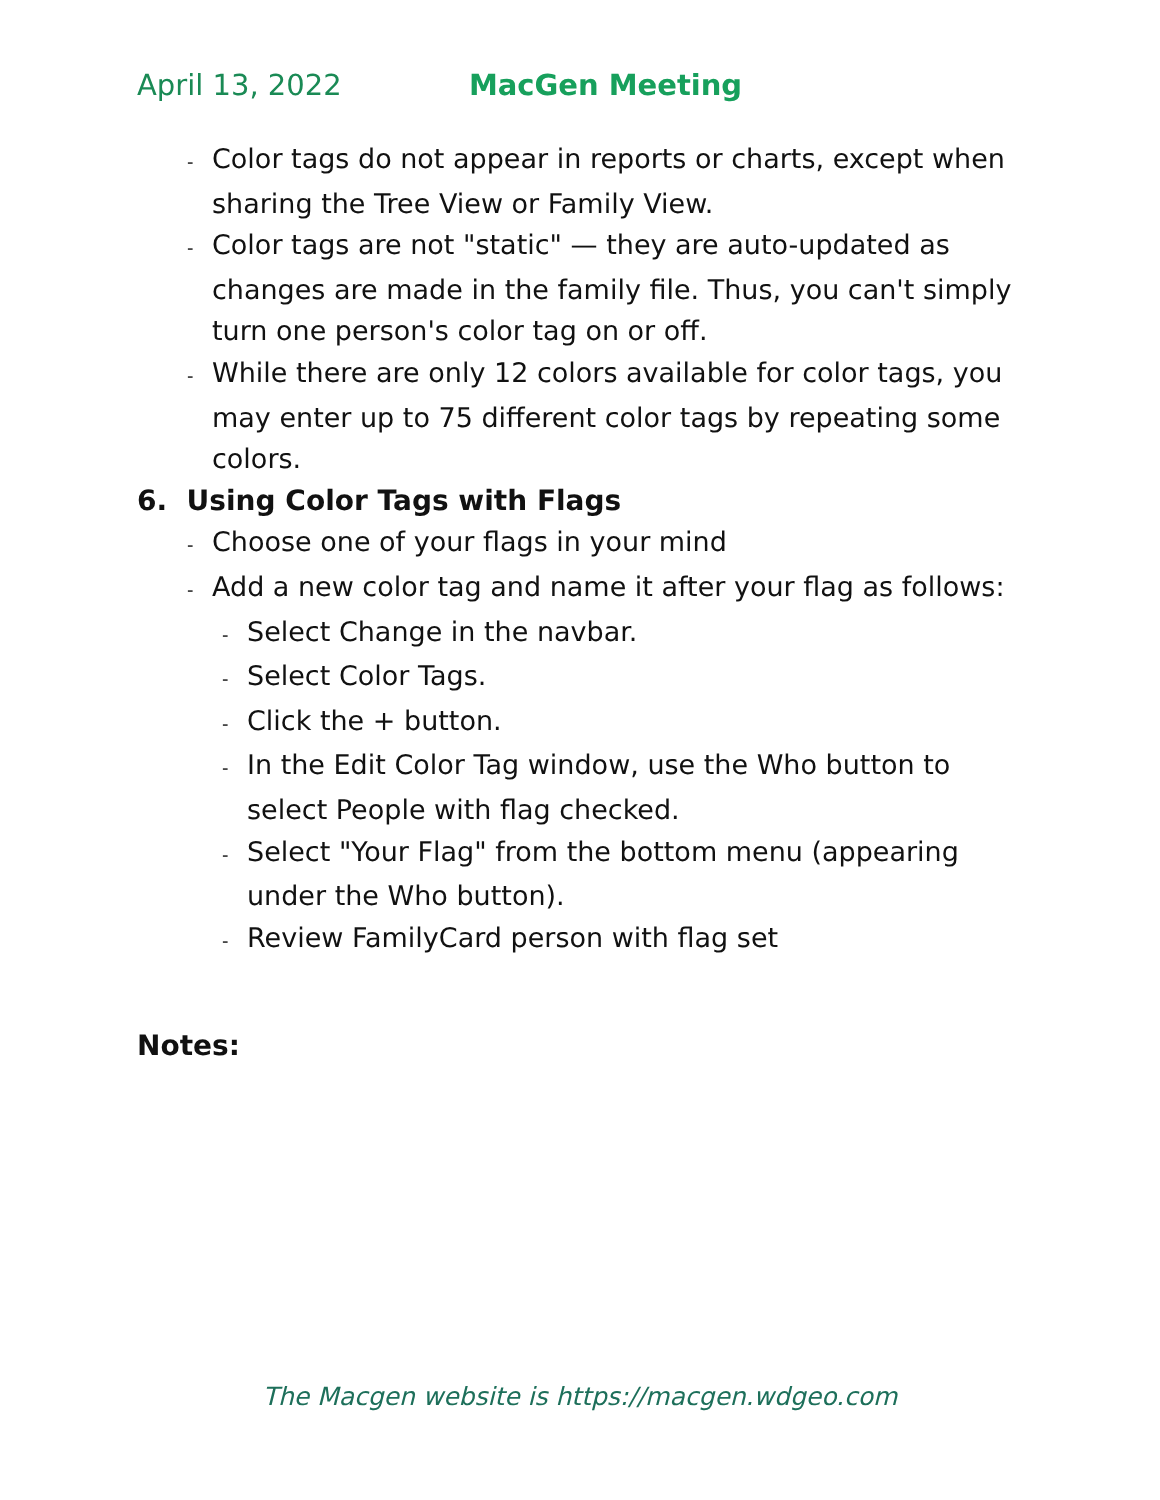April 13, 2022 MacGen Meeting
- Color tags do not appear in reports or charts, except when sharing the Tree View or Family View.
- Color tags are not "static" — they are auto-updated as changes are made in the family file. Thus, you can't simply turn one person's color tag on or off.
- While there are only 12 colors available for color tags, you may enter up to 75 different color tags by repeating some colors.
6. Using Color Tags with Flags
- Choose one of your flags in your mind
- Add a new color tag and name it after your flag as follows:
- Select Change in the navbar.
- Select Color Tags.
- Click the + button.
- In the Edit Color Tag window, use the Who button to select People with flag checked.
- Select "Your Flag" from the bottom menu (appearing under the Who button).
- Review FamilyCard person with flag set
Notes:
The Macgen website is https://macgen.wdgeo.com